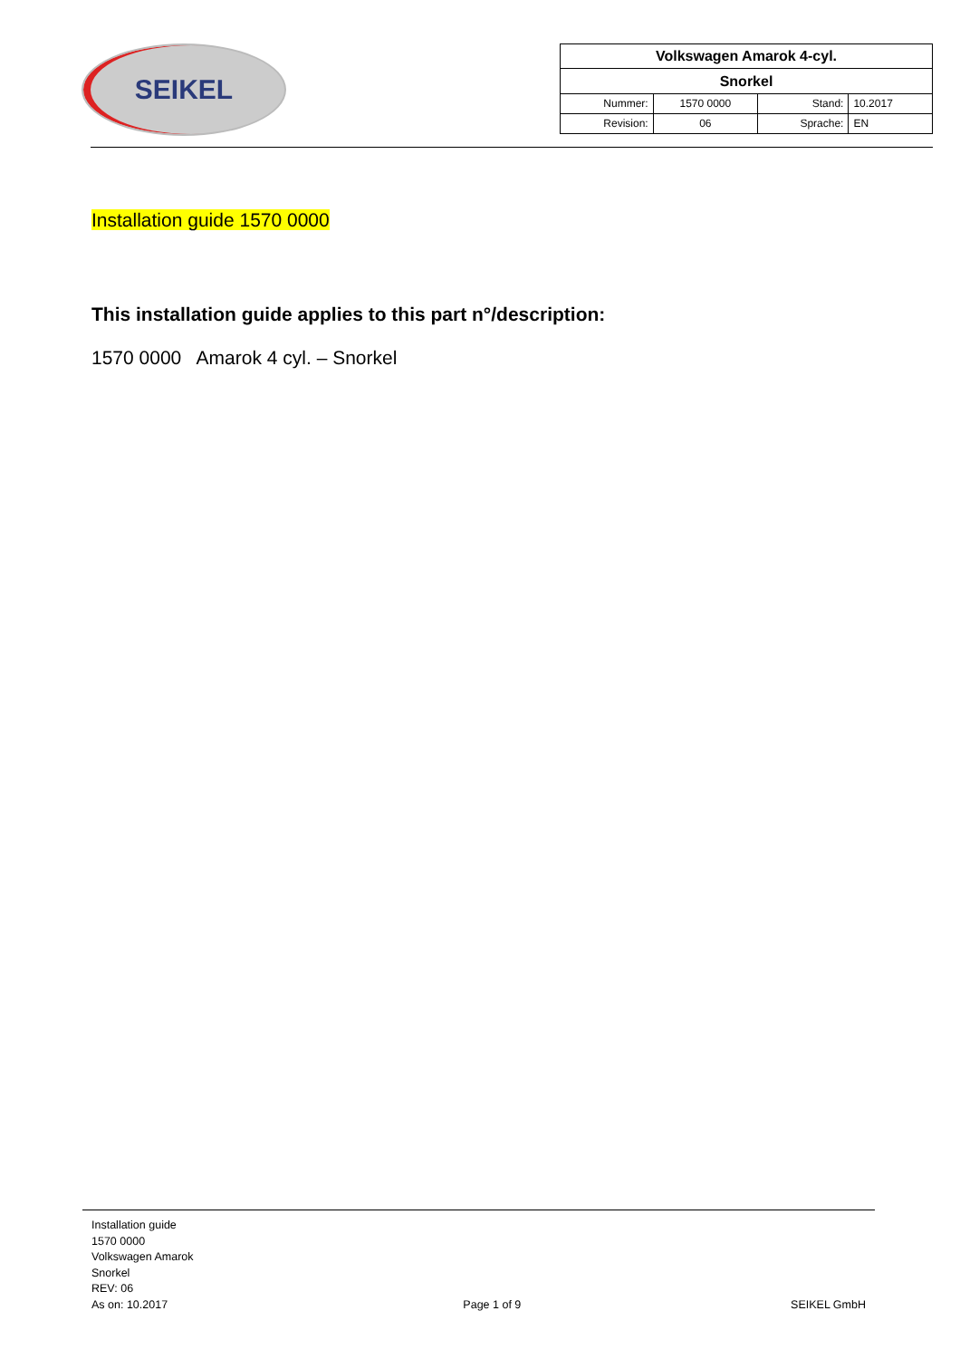SEIKEL
| Volkswagen Amarok 4-cyl. | | | |
| Snorkel | | | |
| Nummer: | 1570 0000 | Stand: | 10.2017 |
| Revision: | 06 | Sprache: | EN |
Installation guide 1570 0000
This installation guide applies to this part n°/description:
1570 0000 Amarok 4 cyl. – Snorkel
Installation guide
1570 0000
Volkswagen Amarok
Snorkel
REV: 06
As on: 10.2017
Page 1 of 9
SEIKEL GmbH